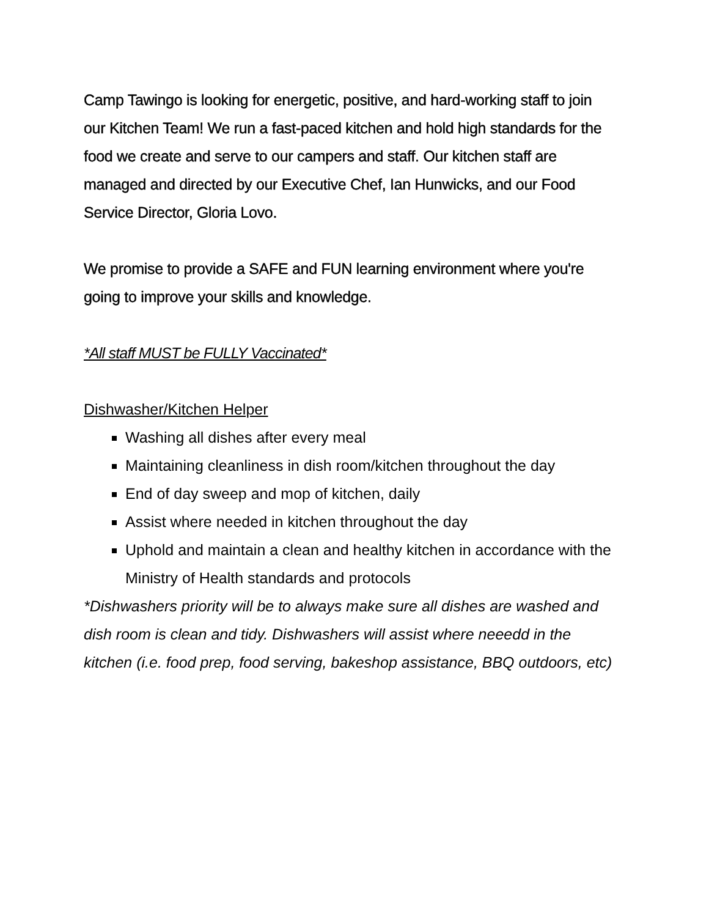Camp Tawingo is looking for energetic, positive, and hard-working staff to join our Kitchen Team! We run a fast-paced kitchen and hold high standards for the food we create and serve to our campers and staff. Our kitchen staff are managed and directed by our Executive Chef, Ian Hunwicks, and our Food Service Director, Gloria Lovo.
We promise to provide a SAFE and FUN learning environment where you're going to improve your skills and knowledge.
*All staff MUST be FULLY Vaccinated*
Dishwasher/Kitchen Helper
Washing all dishes after every meal
Maintaining cleanliness in dish room/kitchen throughout the day
End of day sweep and mop of kitchen, daily
Assist where needed in kitchen throughout the day
Uphold and maintain a clean and healthy kitchen in accordance with the Ministry of Health standards and protocols
*Dishwashers priority will be to always make sure all dishes are washed and dish room is clean and tidy. Dishwashers will assist where neeedd in the kitchen (i.e. food prep, food serving, bakeshop assistance, BBQ outdoors, etc)